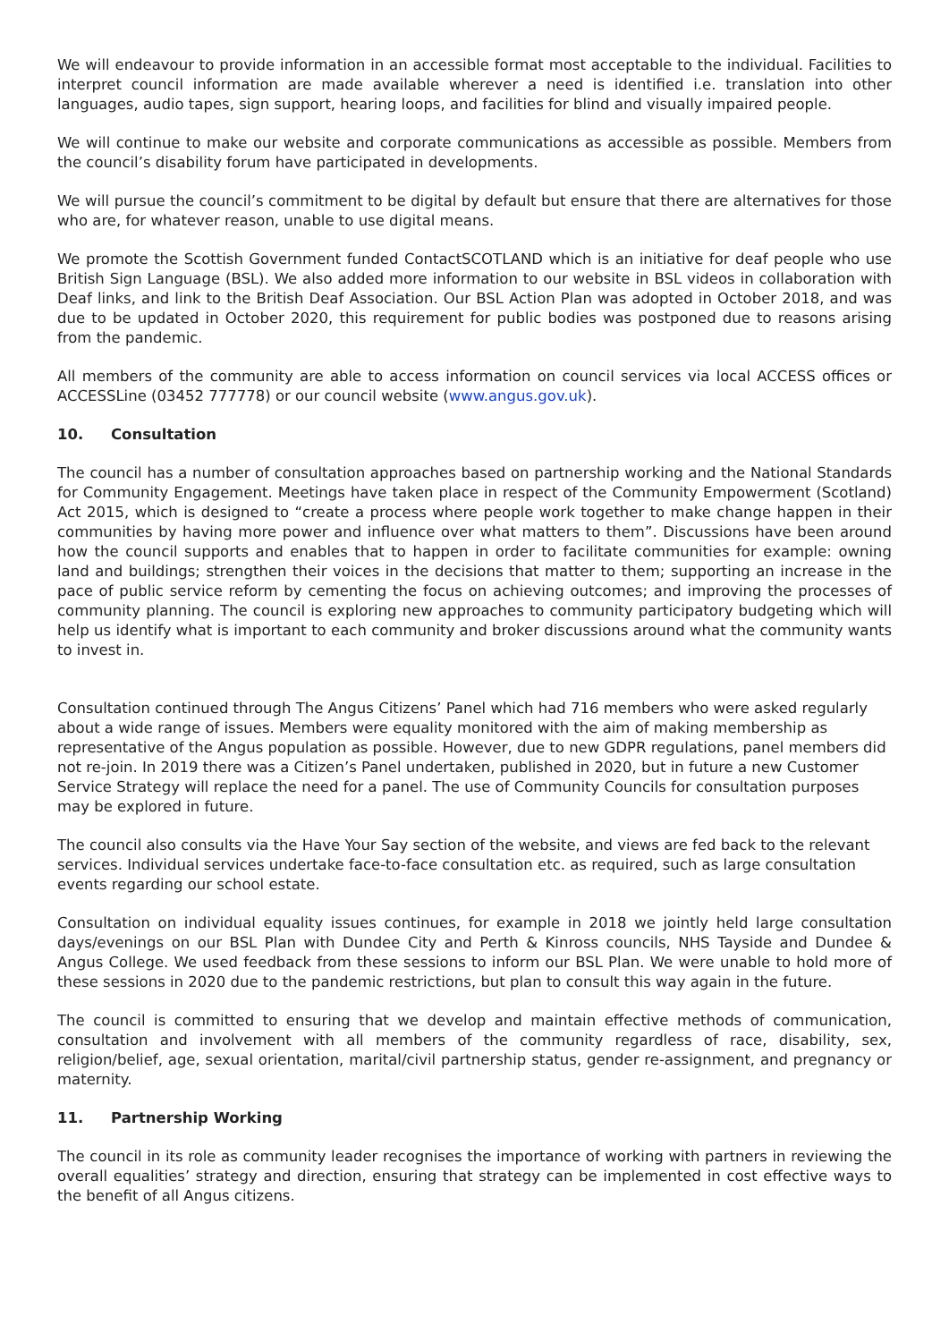We will endeavour to provide information in an accessible format most acceptable to the individual. Facilities to interpret council information are made available wherever a need is identified i.e. translation into other languages, audio tapes, sign support, hearing loops, and facilities for blind and visually impaired people.
We will continue to make our website and corporate communications as accessible as possible. Members from the council’s disability forum have participated in developments.
We will pursue the council’s commitment to be digital by default but ensure that there are alternatives for those who are, for whatever reason, unable to use digital means.
We promote the Scottish Government funded ContactSCOTLAND which is an initiative for deaf people who use British Sign Language (BSL). We also added more information to our website in BSL videos in collaboration with Deaf links, and link to the British Deaf Association. Our BSL Action Plan was adopted in October 2018, and was due to be updated in October 2020, this requirement for public bodies was postponed due to reasons arising from the pandemic.
All members of the community are able to access information on council services via local ACCESS offices or ACCESSLine (03452 777778) or our council website (www.angus.gov.uk).
10. Consultation
The council has a number of consultation approaches based on partnership working and the National Standards for Community Engagement. Meetings have taken place in respect of the Community Empowerment (Scotland) Act 2015, which is designed to “create a process where people work together to make change happen in their communities by having more power and influence over what matters to them”. Discussions have been around how the council supports and enables that to happen in order to facilitate communities for example: owning land and buildings; strengthen their voices in the decisions that matter to them; supporting an increase in the pace of public service reform by cementing the focus on achieving outcomes; and improving the processes of community planning. The council is exploring new approaches to community participatory budgeting which will help us identify what is important to each community and broker discussions around what the community wants to invest in.
Consultation continued through The Angus Citizens’ Panel which had 716 members who were asked regularly about a wide range of issues. Members were equality monitored with the aim of making membership as representative of the Angus population as possible. However, due to new GDPR regulations, panel members did not re-join. In 2019 there was a Citizen’s Panel undertaken, published in 2020, but in future a new Customer Service Strategy will replace the need for a panel. The use of Community Councils for consultation purposes may be explored in future.
The council also consults via the Have Your Say section of the website, and views are fed back to the relevant services. Individual services undertake face-to-face consultation etc. as required, such as large consultation events regarding our school estate.
Consultation on individual equality issues continues, for example in 2018 we jointly held large consultation days/evenings on our BSL Plan with Dundee City and Perth & Kinross councils, NHS Tayside and Dundee & Angus College. We used feedback from these sessions to inform our BSL Plan. We were unable to hold more of these sessions in 2020 due to the pandemic restrictions, but plan to consult this way again in the future.
The council is committed to ensuring that we develop and maintain effective methods of communication, consultation and involvement with all members of the community regardless of race, disability, sex, religion/belief, age, sexual orientation, marital/civil partnership status, gender re-assignment, and pregnancy or maternity.
11. Partnership Working
The council in its role as community leader recognises the importance of working with partners in reviewing the overall equalities’ strategy and direction, ensuring that strategy can be implemented in cost effective ways to the benefit of all Angus citizens.